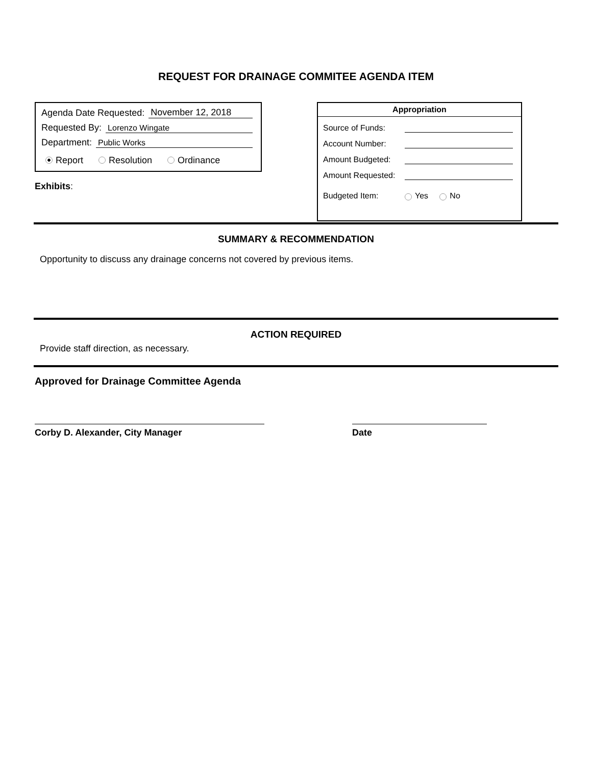REQUEST FOR DRAINAGE COMMITEE AGENDA ITEM
Agenda Date Requested: November 12, 2018
Requested By: Lorenzo Wingate
Department: Public Works
Report Resolution Ordinance
Exhibits:
Appropriation
Source of Funds:
Account Number:
Amount Budgeted:
Amount Requested:
Budgeted Item: Yes No
SUMMARY & RECOMMENDATION
Opportunity to discuss any drainage concerns not covered by previous items.
ACTION REQUIRED
Provide staff direction, as necessary.
Approved for Drainage Committee Agenda
Corby D. Alexander, City Manager Date